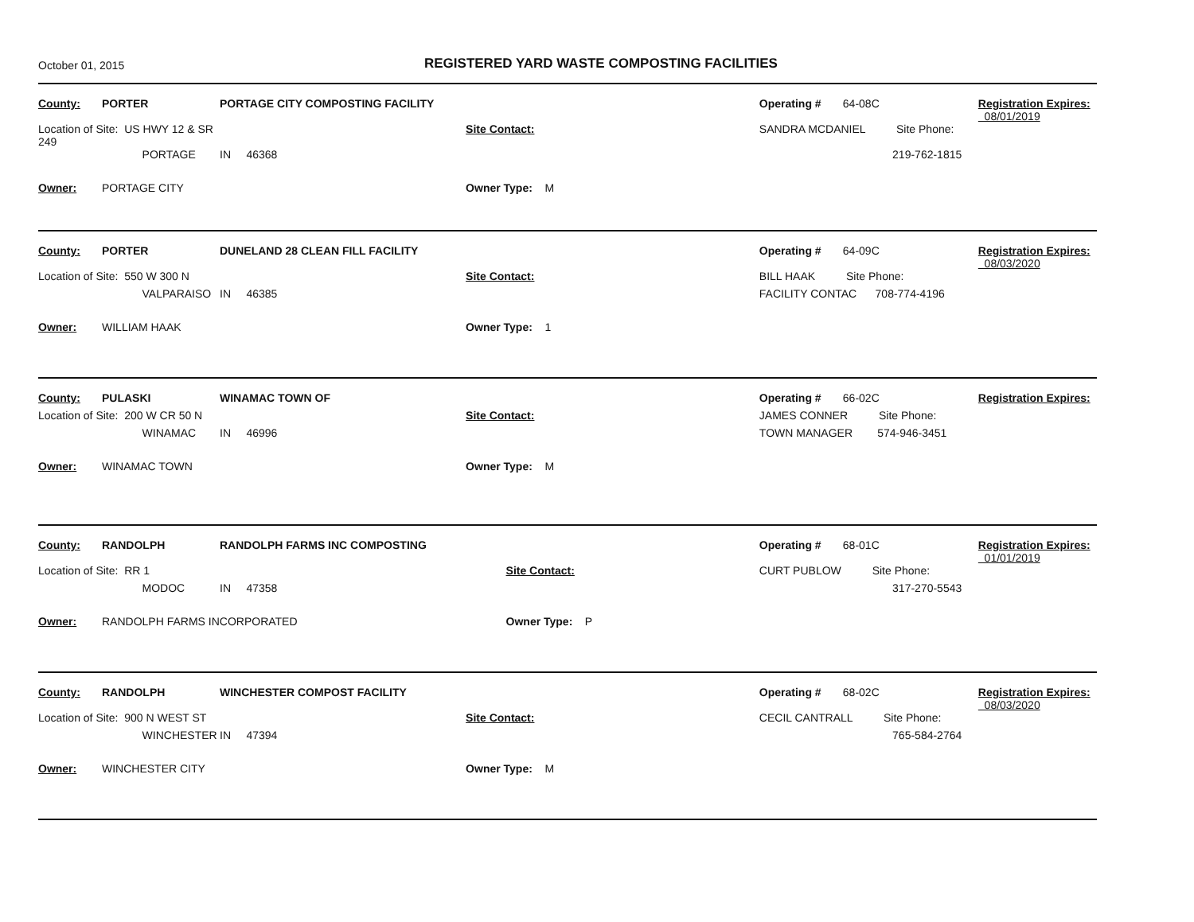October 01, 2015
REGISTERED YARD WASTE COMPOSTING FACILITIES
| County: | PORTER | PORTAGE CITY COMPOSTING FACILITY | | | Operating # | 64-08C | Registration Expires: 08/01/2019 |
| Location of Site: US HWY 12 & SR 249 | | | | Site Contact: | SANDRA MCDANIEL Site Phone: | | |
| | PORTAGE | IN 46368 | | | 219-762-1815 | | |
| Owner: | PORTAGE CITY | | Owner Type: M | | | | |
| County: | PORTER | DUNELAND 28 CLEAN FILL FACILITY | | | Operating # | 64-09C | Registration Expires: 08/03/2020 |
| Location of Site: 550 W 300 N | | | | Site Contact: | BILL HAAK Site Phone: | | |
| | VALPARAISO | IN 46385 | | | FACILITY CONTAC 708-774-4196 | | |
| Owner: | WILLIAM HAAK | | Owner Type: 1 | | | | |
| County: | PULASKI | WINAMAC TOWN OF | | | Operating # | 66-02C | Registration Expires: |
| Location of Site: 200 W CR 50 N | | | | Site Contact: | JAMES CONNER Site Phone: | | |
| | WINAMAC | IN 46996 | | | TOWN MANAGER 574-946-3451 | | |
| Owner: | WINAMAC TOWN | | Owner Type: M | | | | |
| County: | RANDOLPH | RANDOLPH FARMS INC COMPOSTING | | | Operating # | 68-01C | Registration Expires: 01/01/2019 |
| Location of Site: RR 1 | | | | Site Contact: | CURT PUBLOW Site Phone: | | |
| | MODOC | IN 47358 | | | 317-270-5543 | | |
| Owner: | RANDOLPH FARMS INCORPORATED | | Owner Type: P | | | | |
| County: | RANDOLPH | WINCHESTER COMPOST FACILITY | | | Operating # | 68-02C | Registration Expires: 08/03/2020 |
| Location of Site: 900 N WEST ST | | | | Site Contact: | CECIL CANTRALL Site Phone: | | |
| | WINCHESTER | IN 47394 | | | 765-584-2764 | | |
| Owner: | WINCHESTER CITY | | Owner Type: M | | | | |